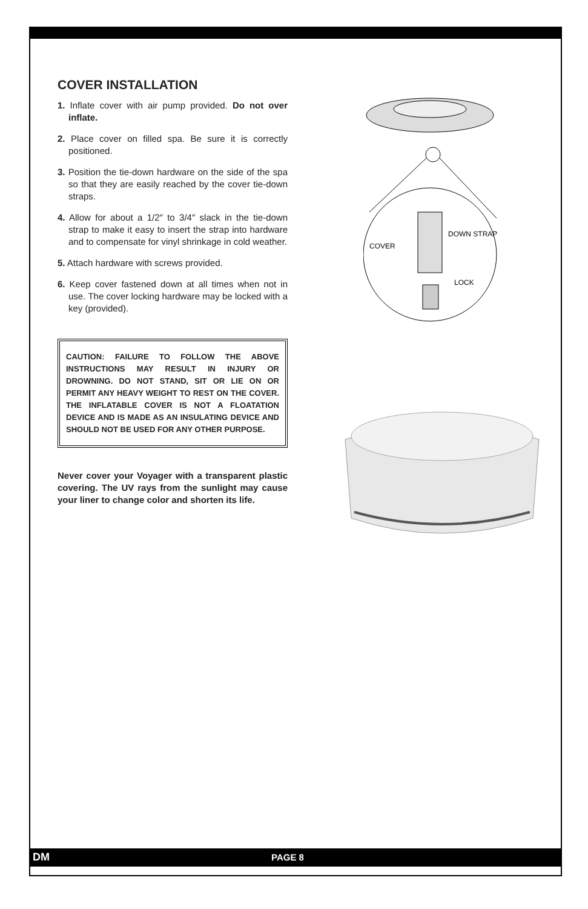COVER INSTALLATION
1. Inflate cover with air pump provided. Do not over inflate.
2. Place cover on filled spa. Be sure it is correctly positioned.
3. Position the tie-down hardware on the side of the spa so that they are easily reached by the cover tie-down straps.
4. Allow for about a 1/2″ to 3/4″ slack in the tie-down strap to make it easy to insert the strap into hardware and to compensate for vinyl shrinkage in cold weather.
5. Attach hardware with screws provided.
6. Keep cover fastened down at all times when not in use. The cover locking hardware may be locked with a key (provided).
CAUTION: FAILURE TO FOLLOW THE ABOVE INSTRUCTIONS MAY RESULT IN INJURY OR DROWNING. DO NOT STAND, SIT OR LIE ON OR PERMIT ANY HEAVY WEIGHT TO REST ON THE COVER. THE INFLATABLE COVER IS NOT A FLOATATION DEVICE AND IS MADE AS AN INSULATING DEVICE AND SHOULD NOT BE USED FOR ANY OTHER PURPOSE.
Never cover your Voyager with a transparent plastic covering. The UV rays from the sunlight may cause your liner to change color and shorten its life.
COVER
DOWN STRAP
LOCK
DM PAGE 8